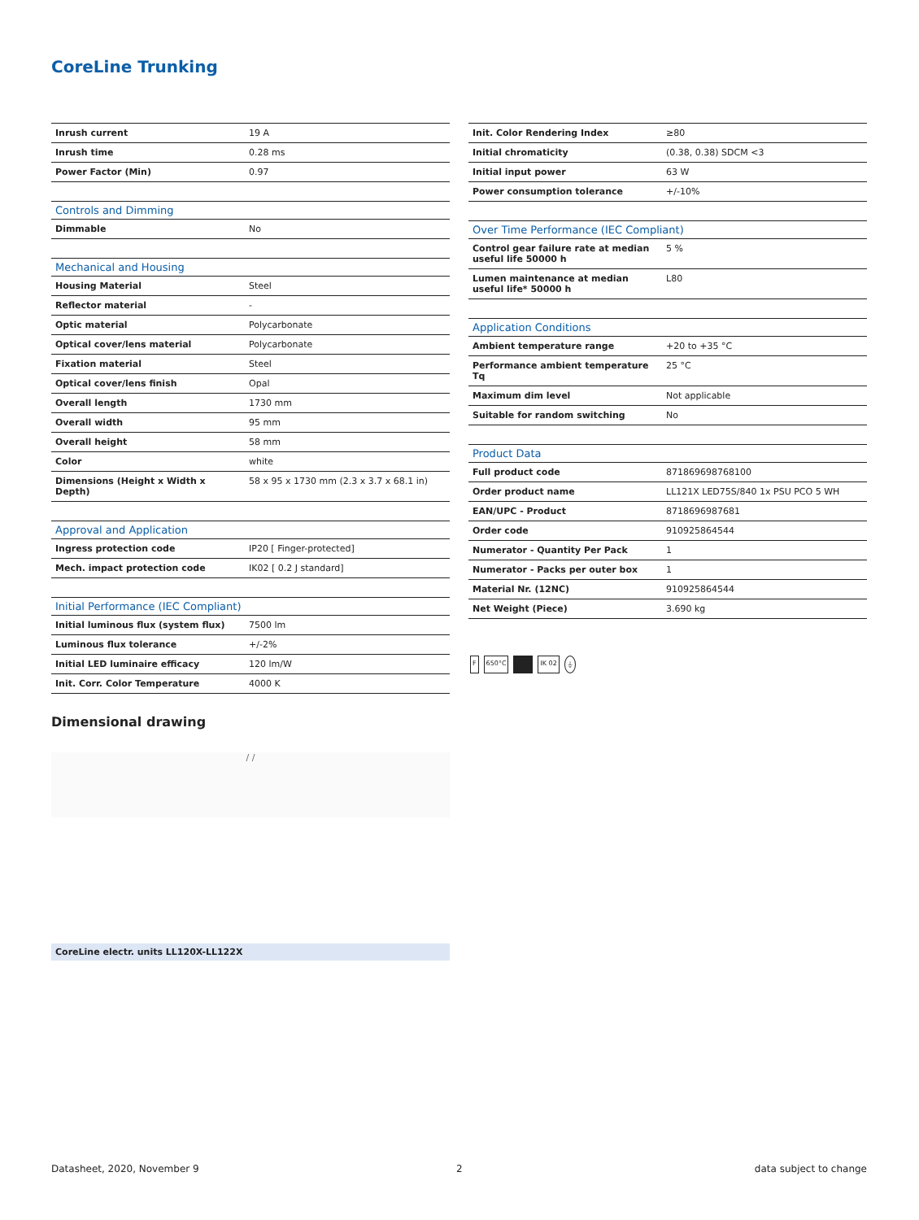CoreLine Trunking
| Inrush current | 19 A |
| Inrush time | 0.28 ms |
| Power Factor (Min) | 0.97 |
| Controls and Dimming | |
| --- | --- |
| Dimmable | No |
| Mechanical and Housing | |
| --- | --- |
| Housing Material | Steel |
| Reflector material | - |
| Optic material | Polycarbonate |
| Optical cover/lens material | Polycarbonate |
| Fixation material | Steel |
| Optical cover/lens finish | Opal |
| Overall length | 1730 mm |
| Overall width | 95 mm |
| Overall height | 58 mm |
| Color | white |
| Dimensions (Height x Width x Depth) | 58 x 95 x 1730 mm (2.3 x 3.7 x 68.1 in) |
| Approval and Application | |
| --- | --- |
| Ingress protection code | IP20 [ Finger-protected] |
| Mech. impact protection code | IK02 [ 0.2 J standard] |
| Initial Performance (IEC Compliant) | |
| --- | --- |
| Initial luminous flux (system flux) | 7500 lm |
| Luminous flux tolerance | +/-2% |
| Initial LED luminaire efficacy | 120 lm/W |
| Init. Corr. Color Temperature | 4000 K |
| Init. Color Rendering Index | ≥80 |
| Initial chromaticity | (0.38, 0.38) SDCM <3 |
| Initial input power | 63 W |
| Power consumption tolerance | +/-10% |
| Over Time Performance (IEC Compliant) | |
| --- | --- |
| Control gear failure rate at median useful life 50000 h | 5 % |
| Lumen maintenance at median useful life* 50000 h | L80 |
| Application Conditions | |
| --- | --- |
| Ambient temperature range | +20 to +35 °C |
| Performance ambient temperature Tq | 25 °C |
| Maximum dim level | Not applicable |
| Suitable for random switching | No |
| Product Data | |
| --- | --- |
| Full product code | 871869698768100 |
| Order product name | LL121X LED75S/840 1x PSU PCO 5 WH |
| EAN/UPC - Product | 8718696987681 |
| Order code | 910925864544 |
| Numerator - Quantity Per Pack | 1 |
| Numerator - Packs per outer box | 1 |
| Material Nr. (12NC) | 910925864544 |
| Net Weight (Piece) | 3.690 kg |
F 650°C IK 02 ⏚
Dimensional drawing
/ /
CoreLine electr. units LL120X-LL122X
Datasheet, 2020, November 9 2 data subject to change